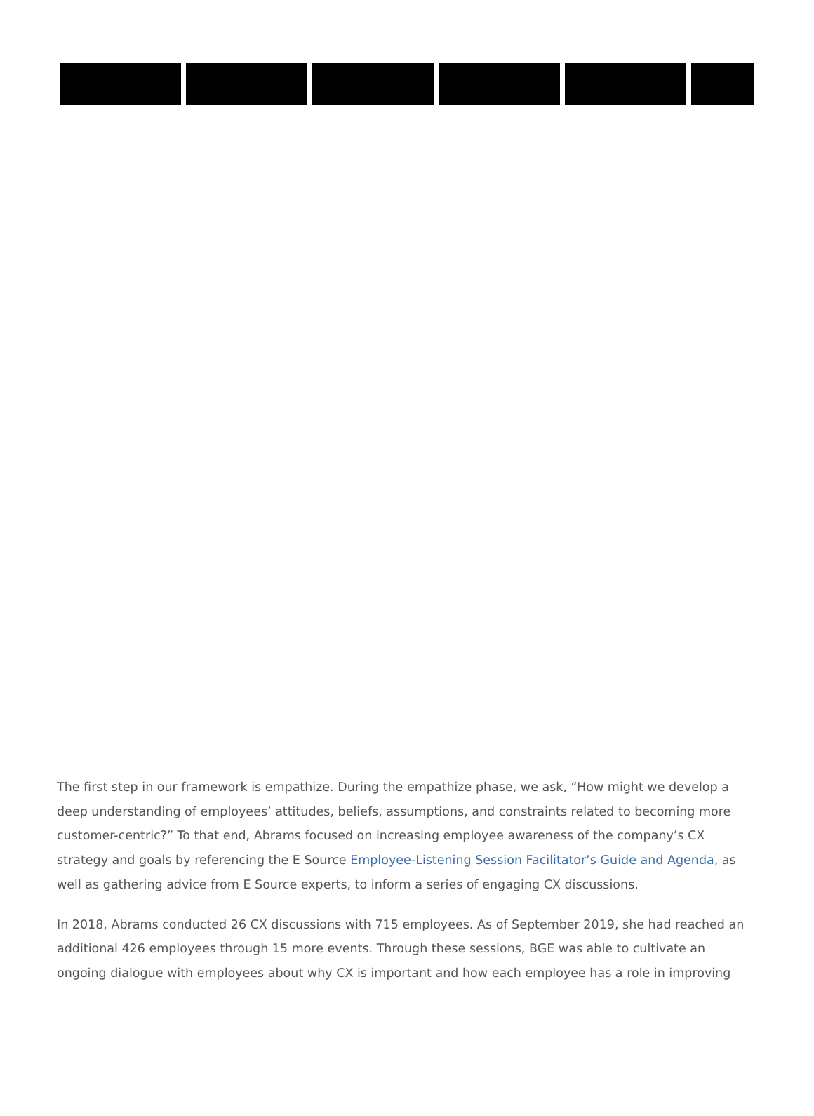The first step in our framework is empathize. During the empathize phase, we ask, “How might we develop a deep understanding of employees’ attitudes, beliefs, assumptions, and constraints related to becoming more customer-centric?” To that end, Abrams focused on increasing employee awareness of the company’s CX strategy and goals by referencing the E Source Employee-Listening Session Facilitator’s Guide and Agenda, as well as gathering advice from E Source experts, to inform a series of engaging CX discussions.
In 2018, Abrams conducted 26 CX discussions with 715 employees. As of September 2019, she had reached an additional 426 employees through 15 more events. Through these sessions, BGE was able to cultivate an ongoing dialogue with employees about why CX is important and how each employee has a role in improving